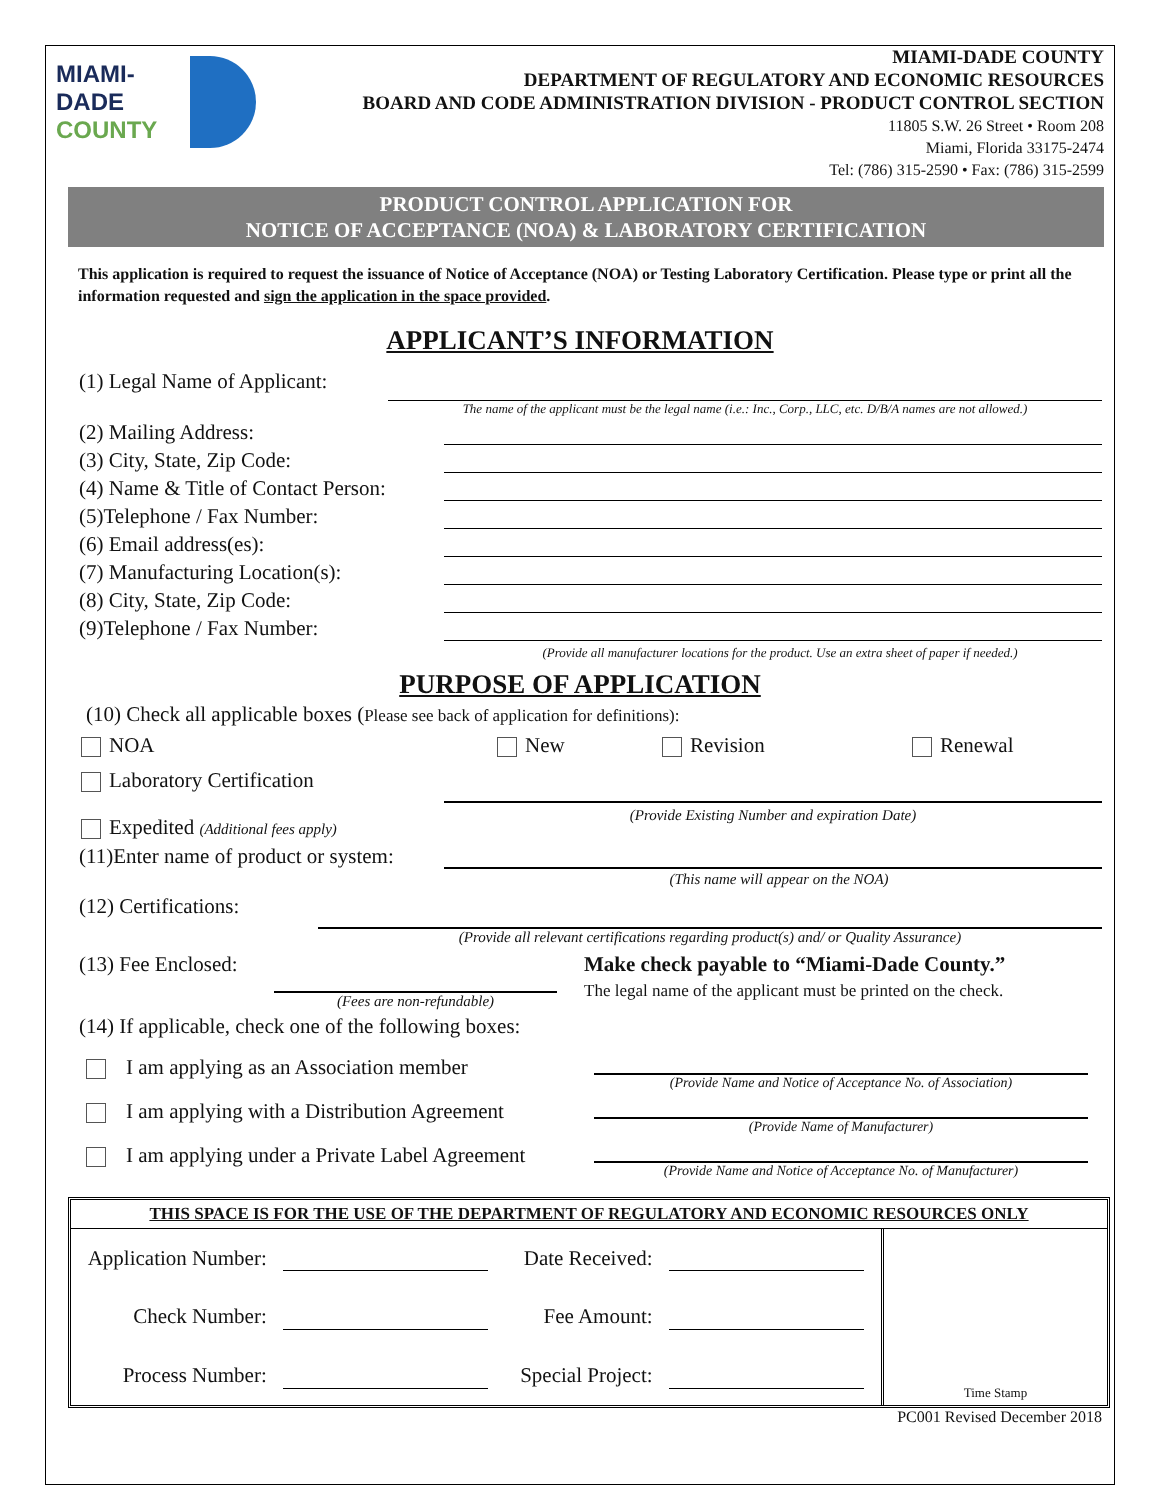MIAMI-DADE
COUNTY
MIAMI-DADE COUNTY
DEPARTMENT OF REGULATORY AND ECONOMIC RESOURCES
BOARD AND CODE ADMINISTRATION DIVISION - PRODUCT CONTROL SECTION
11805 S.W. 26 Street • Room 208
Miami, Florida 33175-2474
Tel: (786) 315-2590 • Fax: (786) 315-2599
PRODUCT CONTROL APPLICATION FOR
NOTICE OF ACCEPTANCE (NOA) & LABORATORY CERTIFICATION
This application is required to request the issuance of Notice of Acceptance (NOA) or Testing Laboratory Certification. Please type or print all the information requested and sign the application in the space provided.
APPLICANT’S INFORMATION
(1) Legal Name of Applicant:
The name of the applicant must be the legal name (i.e.: Inc., Corp., LLC, etc. D/B/A names are not allowed.)
(2) Mailing Address:
(3) City, State, Zip Code:
(4) Name & Title of Contact Person:
(5)Telephone / Fax Number:
(6) Email address(es):
(7) Manufacturing Location(s):
(8) City, State, Zip Code:
(9)Telephone / Fax Number:
(Provide all manufacturer locations for the product. Use an extra sheet of paper if needed.)
PURPOSE OF APPLICATION
(10) Check all applicable boxes (Please see back of application for definitions):
NOA New Revision Renewal
Laboratory Certification
Expedited (Additional fees apply) (Provide Existing Number and expiration Date)
(11)Enter name of product or system:
(This name will appear on the NOA)
(12) Certifications:
(Provide all relevant certifications regarding product(s) and/ or Quality Assurance)
(13) Fee Enclosed:
(Fees are non-refundable)
Make check payable to “Miami-Dade County.”
The legal name of the applicant must be printed on the check.
(14) If applicable, check one of the following boxes:
I am applying as an Association member (Provide Name and Notice of Acceptance No. of Association)
I am applying with a Distribution Agreement (Provide Name of Manufacturer)
I am applying under a Private Label Agreement (Provide Name and Notice of Acceptance No. of Manufacturer)
THIS SPACE IS FOR THE USE OF THE DEPARTMENT OF REGULATORY AND ECONOMIC RESOURCES ONLY
| Application Number: | | Date Received: | |
| Check Number: | | Fee Amount: | |
| Process Number: | | Special Project: | |
Time Stamp
PC001 Revised December 2018